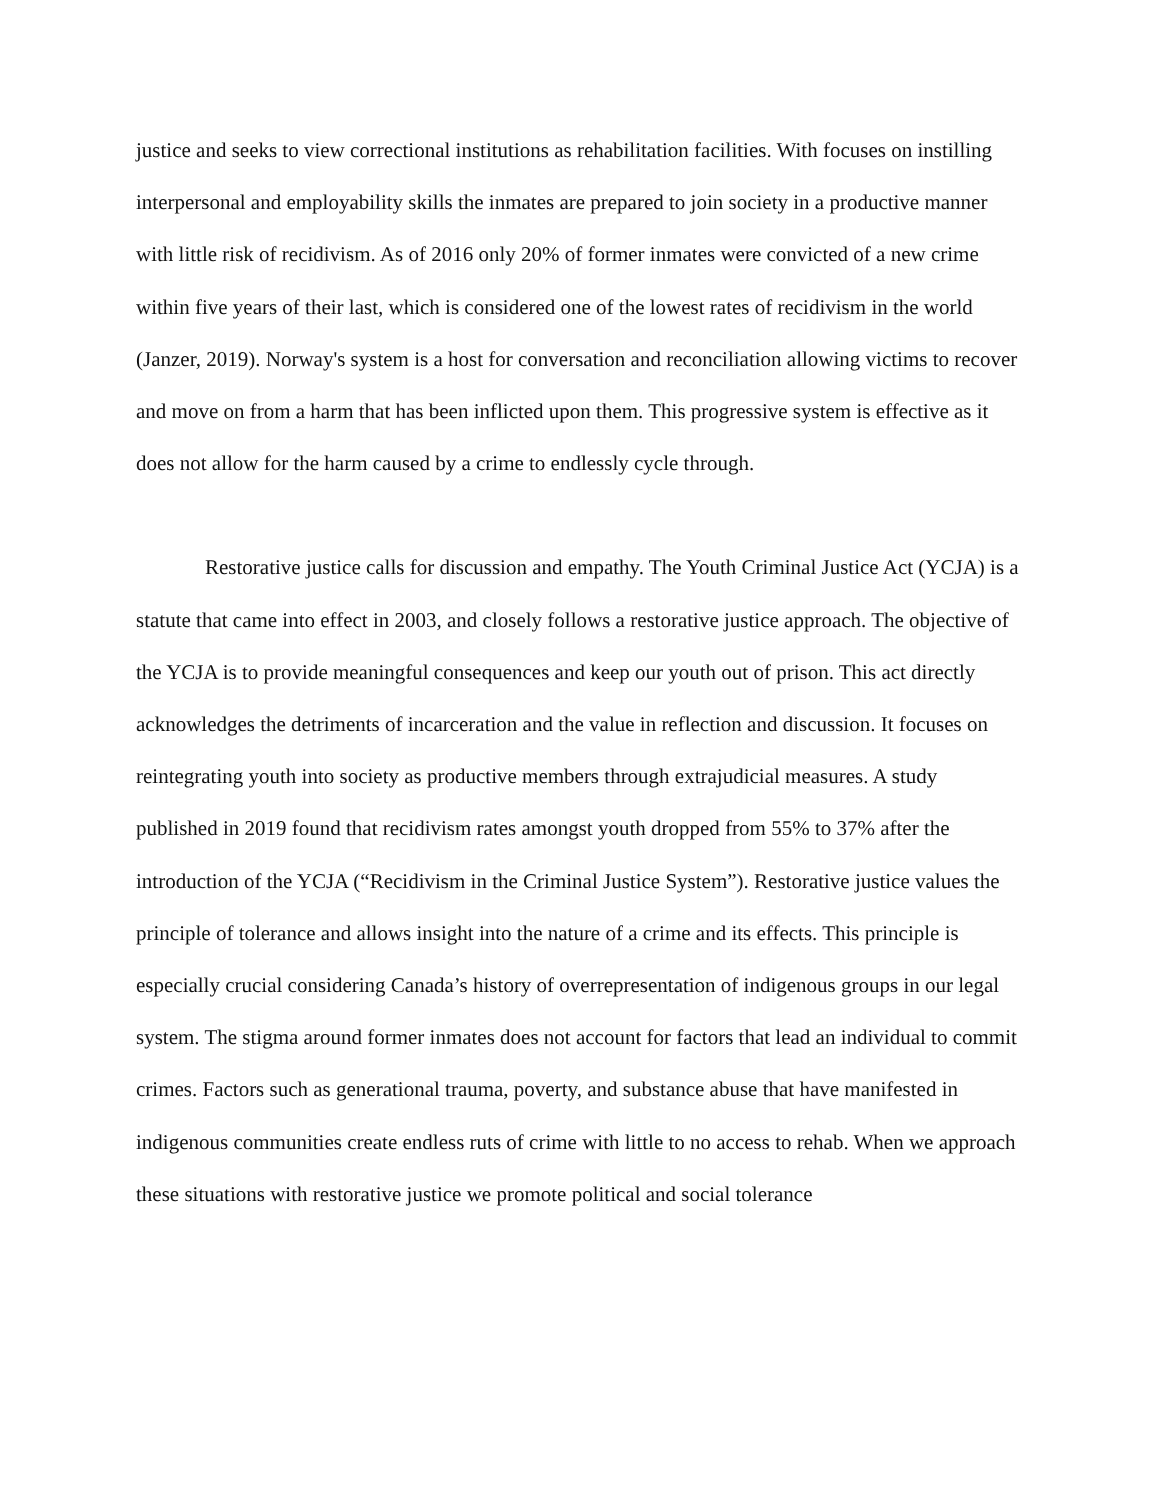justice and seeks to view correctional institutions as rehabilitation facilities. With focuses on instilling interpersonal and employability skills the inmates are prepared to join society in a productive manner with little risk of recidivism. As of 2016 only 20% of former inmates were convicted of a new crime within five years of their last, which is considered one of the lowest rates of recidivism in the world (Janzer, 2019). Norway's system is a host for conversation and reconciliation allowing victims to recover and move on from a harm that has been inflicted upon them. This progressive system is effective as it does not allow for the harm caused by a crime to endlessly cycle through.
Restorative justice calls for discussion and empathy. The Youth Criminal Justice Act (YCJA) is a statute that came into effect in 2003, and closely follows a restorative justice approach. The objective of the YCJA is to provide meaningful consequences and keep our youth out of prison. This act directly acknowledges the detriments of incarceration and the value in reflection and discussion. It focuses on reintegrating youth into society as productive members through extrajudicial measures. A study published in 2019 found that recidivism rates amongst youth dropped from 55% to 37% after the introduction of the YCJA (“Recidivism in the Criminal Justice System”). Restorative justice values the principle of tolerance and allows insight into the nature of a crime and its effects. This principle is especially crucial considering Canada’s history of overrepresentation of indigenous groups in our legal system. The stigma around former inmates does not account for factors that lead an individual to commit crimes. Factors such as generational trauma, poverty, and substance abuse that have manifested in indigenous communities create endless ruts of crime with little to no access to rehab. When we approach these situations with restorative justice we promote political and social tolerance